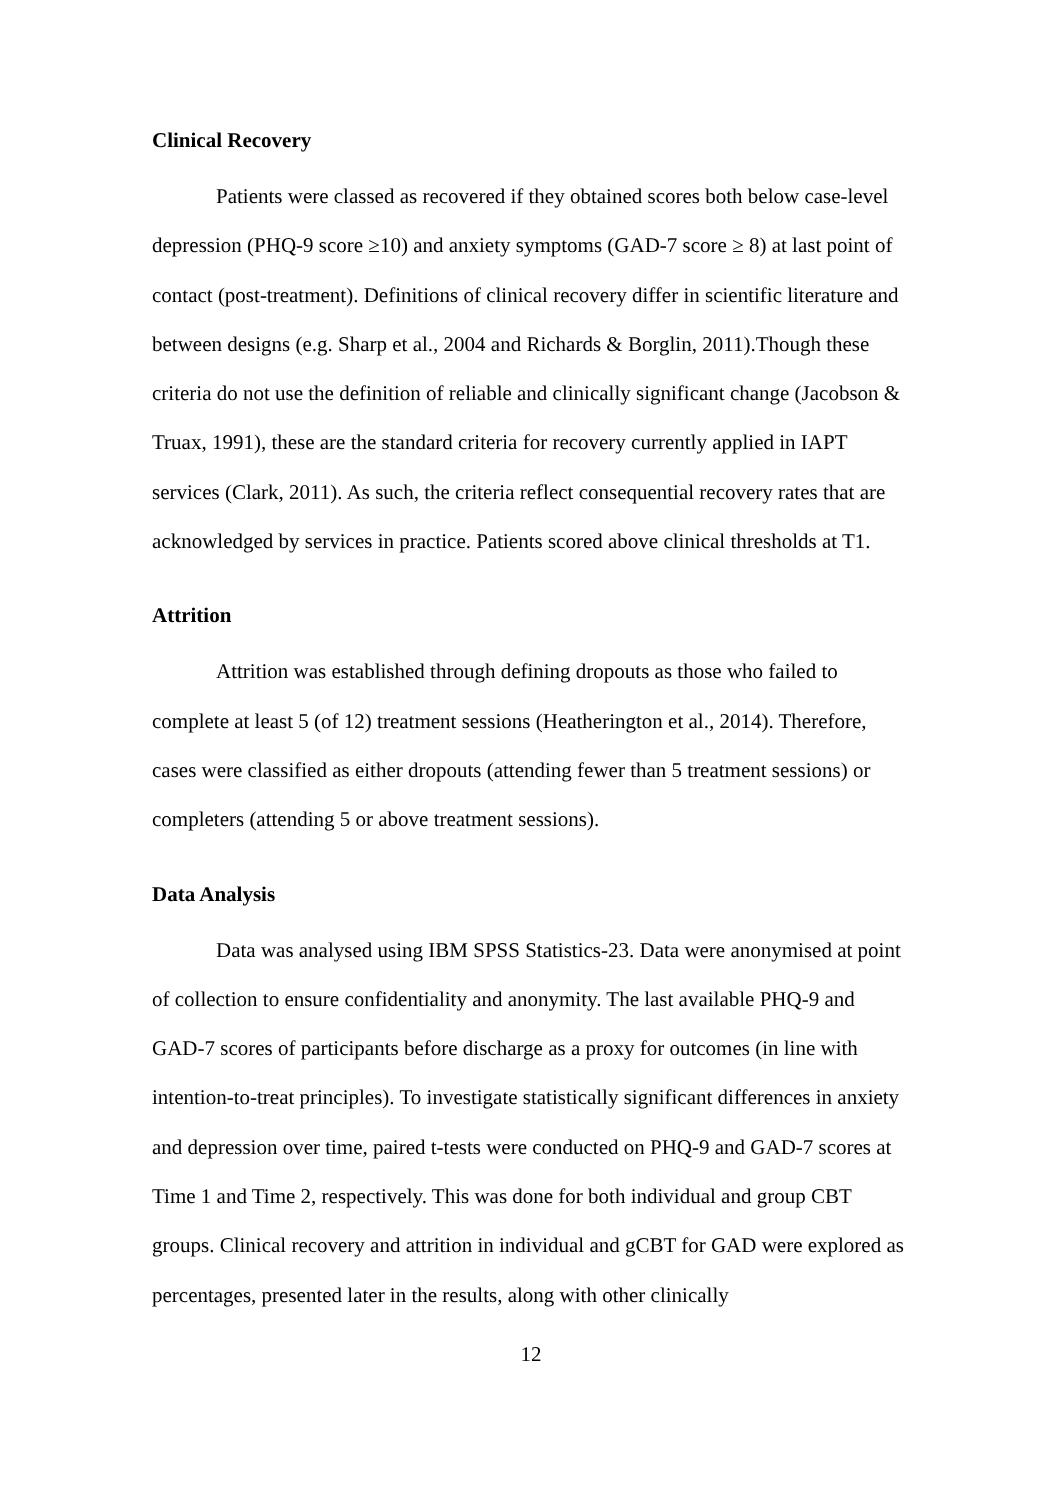Clinical Recovery
Patients were classed as recovered if they obtained scores both below case-level depression (PHQ-9 score ≥10) and anxiety symptoms (GAD-7 score ≥ 8) at last point of contact (post-treatment). Definitions of clinical recovery differ in scientific literature and between designs (e.g. Sharp et al., 2004 and Richards & Borglin, 2011).Though these criteria do not use the definition of reliable and clinically significant change (Jacobson & Truax, 1991), these are the standard criteria for recovery currently applied in IAPT services (Clark, 2011). As such, the criteria reflect consequential recovery rates that are acknowledged by services in practice. Patients scored above clinical thresholds at T1.
Attrition
Attrition was established through defining dropouts as those who failed to complete at least 5 (of 12) treatment sessions (Heatherington et al., 2014). Therefore, cases were classified as either dropouts (attending fewer than 5 treatment sessions) or completers (attending 5 or above treatment sessions).
Data Analysis
Data was analysed using IBM SPSS Statistics-23. Data were anonymised at point of collection to ensure confidentiality and anonymity. The last available PHQ-9 and GAD-7 scores of participants before discharge as a proxy for outcomes (in line with intention-to-treat principles). To investigate statistically significant differences in anxiety and depression over time, paired t-tests were conducted on PHQ-9 and GAD-7 scores at Time 1 and Time 2, respectively. This was done for both individual and group CBT groups. Clinical recovery and attrition in individual and gCBT for GAD were explored as percentages, presented later in the results, along with other clinically
12